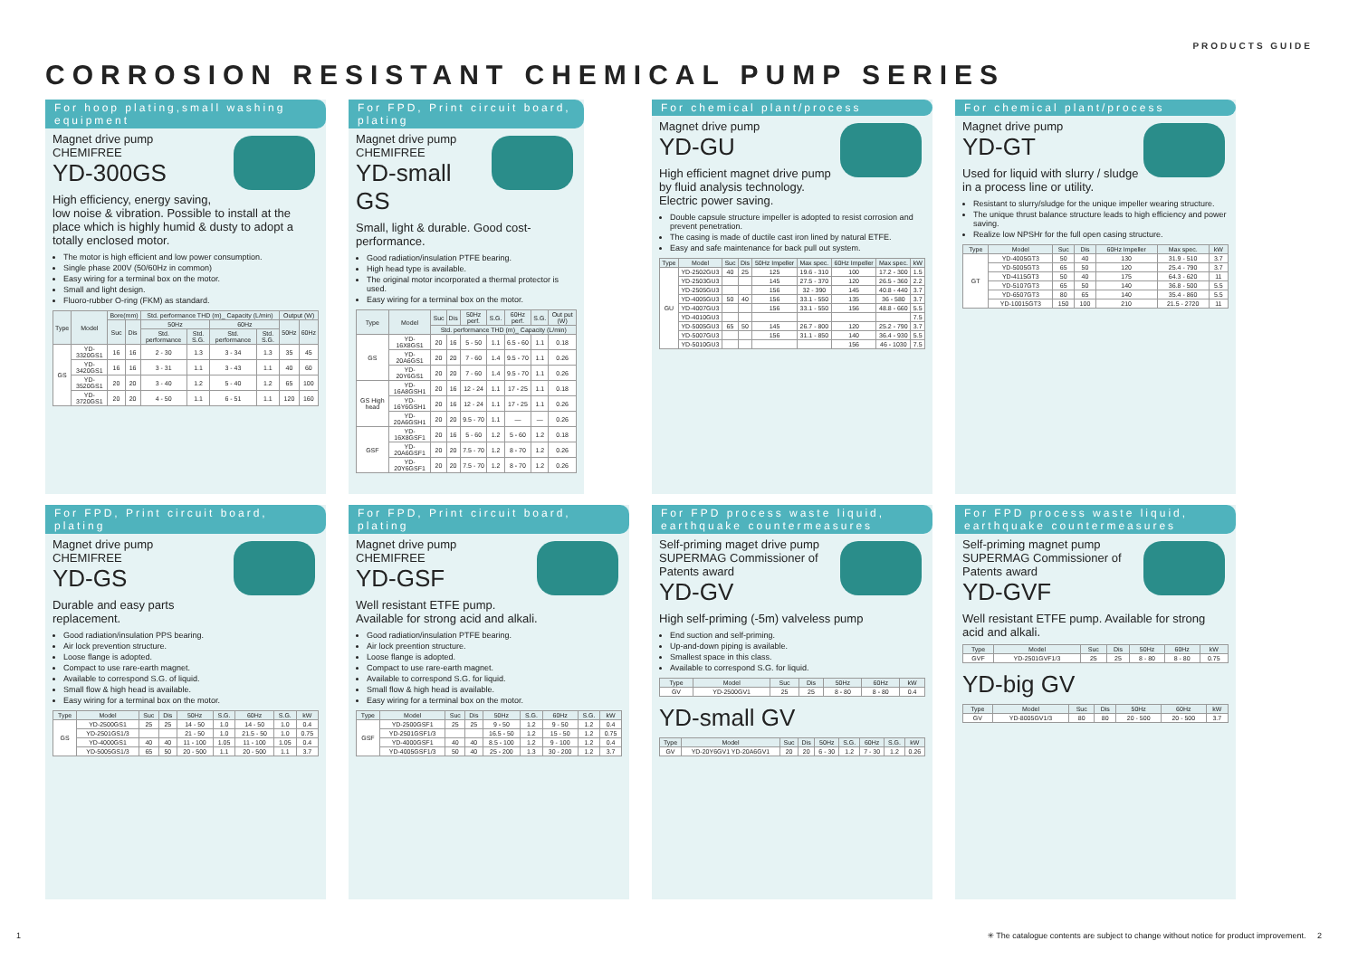CORROSION RESISTANT CHEMICAL PUMP SERIES
PRODUCTS GUIDE
For hoop plating,small washing equipment
Magnet drive pump
CHEMIFREE
YD-300GS
High efficiency, energy saving, low noise & vibration. Possible to install at the place which is highly humid & dusty to adopt a totally enclosed motor.
The motor is high efficient and low power consumption.
Single phase 200V (50/60Hz in common)
Easy wiring for a terminal box on the motor.
Small and light design.
Fluoro-rubber O-ring (FKM) as standard.
| Type | Model | Bore(mm) | | Std. performance THD (m)_ Capacity (L/min) | | | | Output (W) | |
| --- | --- | --- | --- | --- | --- | --- | --- | --- | --- |
| | | Suc | Dis | 50Hz | | 60Hz | | 50Hz | 60Hz |
| | | | | Std. performance | Std. S.G. | Std. performance | Std. S.G. | | |
| GS | YD-3320GS1 | 16 | 16 | 2 - 30 | 1.3 | 3 - 34 | 1.3 | 35 | 45 |
| | YD-3420GS1 | 16 | 16 | 3 - 31 | 1.1 | 3 - 43 | 1.1 | 40 | 60 |
| | YD-3520GS1 | 20 | 20 | 3 - 40 | 1.2 | 5 - 40 | 1.2 | 65 | 100 |
| | YD-3720GS1 | 20 | 20 | 4 - 50 | 1.1 | 6 - 51 | 1.1 | 120 | 160 |
For FPD, Print circuit board, plating
Magnet drive pump
CHEMIFREE
YD-small GS
Small, light & durable. Good cost-performance.
Good radiation/insulation PTFE bearing.
High head type is available.
The original motor incorporated a thermal protector is used.
Easy wiring for a terminal box on the motor.
| Type | Model | Suc | Dis | 50Hz perf. | S.G. | 60Hz perf. | S.G. | Out put (W) |
| --- | --- | --- | --- | --- | --- | --- | --- | --- |
| | | Std. performance THD (m)_ Capacity (L/min) | | | | | | |
| GS | YD-16X8GS1 | 20 | 16 | 5 - 50 | 1.1 | 6.5 - 60 | 1.1 | 0.18 |
| | YD-20A6GS1 | 20 | 20 | 7 - 60 | 1.4 | 9.5 - 70 | 1.1 | 0.26 |
| | YD-20Y6GS1 | 20 | 20 | 7 - 60 | 1.4 | 9.5 - 70 | 1.1 | 0.26 |
| GS High head | YD-16A8GSH1 | 20 | 16 | 12 - 24 | 1.1 | 17 - 25 | 1.1 | 0.18 |
| | YD-16Y6GSH1 | 20 | 16 | 12 - 24 | 1.1 | 17 - 25 | 1.1 | 0.26 |
| | YD-20A6GSH1 | 20 | 20 | 9.5 - 70 | 1.1 | — | — | 0.26 |
| GSF | YD-16X8GSF1 | 20 | 16 | 5 - 60 | 1.2 | 5 - 60 | 1.2 | 0.18 |
| | YD-20A6GSF1 | 20 | 20 | 7.5 - 70 | 1.2 | 8 - 70 | 1.2 | 0.26 |
| | YD-20Y6GSF1 | 20 | 20 | 7.5 - 70 | 1.2 | 8 - 70 | 1.2 | 0.26 |
For chemical plant/process
Magnet drive pump
YD-GU
High efficient magnet drive pump by fluid analysis technology. Electric power saving.
Double capsule structure impeller is adopted to resist corrosion and prevent penetration.
The casing is made of ductile cast iron lined by natural ETFE.
Easy and safe maintenance for back pull out system.
| Type | Model | Suc | Dis | 50Hz Impeller | Max spec. | 60Hz Impeller | Max spec. | kW |
| --- | --- | --- | --- | --- | --- | --- | --- | --- |
| GU | YD-2502GU3 | 40 | 25 | 125 | 19.6 - 310 | 100 | 17.2 - 300 | 1.5 |
| | YD-2503GU3 | | | 145 | 27.5 - 370 | 120 | 26.5 - 360 | 2.2 |
| | YD-2505GU3 | | | 156 | 32 - 390 | 145 | 40.8 - 440 | 3.7 |
| | YD-4005GU3 | 50 | 40 | 156 | 33.1 - 550 | 135 | 36 - 580 | 3.7 |
| | YD-4007GU3 | | | 156 | 33.1 - 550 | 156 | 48.8 - 660 | 5.5 |
| | YD-4010GU3 | | | | | | | 7.5 |
| | YD-5005GU3 | 65 | 50 | 145 | 26.7 - 800 | 120 | 25.2 - 790 | 3.7 |
| | YD-5007GU3 | | | 156 | 31.1 - 850 | 140 | 36.4 - 930 | 5.5 |
| | YD-5010GU3 | | | | | 156 | 46 - 1030 | 7.5 |
For chemical plant/process
Magnet drive pump
YD-GT
Used for liquid with slurry / sludge in a process line or utility.
Resistant to slurry/sludge for the unique impeller wearing structure.
The unique thrust balance structure leads to high efficiency and power saving.
Realize low NPSHr for the full open casing structure.
| Type | Model | Suc | Dis | 60Hz Impeller | Max spec. | kW |
| --- | --- | --- | --- | --- | --- | --- |
| GT | YD-4005GT3 | 50 | 40 | 130 | 31.9 - 510 | 3.7 |
| | YD-5005GT3 | 65 | 50 | 120 | 25.4 - 790 | 3.7 |
| | YD-4115GT3 | 50 | 40 | 175 | 64.3 - 620 | 11 |
| | YD-5107GT3 | 65 | 50 | 140 | 36.8 - 500 | 5.5 |
| | YD-6507GT3 | 80 | 65 | 140 | 35.4 - 860 | 5.5 |
| | YD-10015GT3 | 150 | 100 | 210 | 21.5 - 2720 | 11 |
For FPD, Print circuit board, plating
Magnet drive pump
CHEMIFREE
YD-GS
Durable and easy parts replacement.
Good radiation/insulation PPS bearing.
Air lock prevention structure.
Loose flange is adopted.
Compact to use rare-earth magnet.
Available to correspond S.G. of liquid.
Small flow & high head is available.
Easy wiring for a terminal box on the motor.
| Type | Model | Suc | Dis | 50Hz | S.G. | 60Hz | S.G. | kW |
| --- | --- | --- | --- | --- | --- | --- | --- | --- |
| GS | YD-2500GS1 | 25 | 25 | 14 - 50 | 1.0 | 14 - 50 | 1.0 | 0.4 |
| | YD-2501GS1/3 | | | 21 - 50 | 1.0 | 21.5 - 50 | 1.0 | 0.75 |
| | YD-4000GS1 | 40 | 40 | 11 - 100 | 1.05 | 11 - 100 | 1.05 | 0.4 |
| | YD-5005GS1/3 | 65 | 50 | 20 - 500 | 1.1 | 20 - 500 | 1.1 | 3.7 |
For FPD, Print circuit board, plating
Magnet drive pump
CHEMIFREE
YD-GSF
Well resistant ETFE pump. Available for strong acid and alkali.
Good radiation/insulation PTFE bearing.
Air lock preention structure.
Loose flange is adopted.
Compact to use rare-earth magnet.
Available to correspond S.G. for liquid.
Small flow & high head is available.
Easy wiring for a terminal box on the motor.
| Type | Model | Suc | Dis | 50Hz | S.G. | 60Hz | S.G. | kW |
| --- | --- | --- | --- | --- | --- | --- | --- | --- |
| GSF | YD-2500GSF1 | 25 | 25 | 9 - 50 | 1.2 | 9 - 50 | 1.2 | 0.4 |
| | YD-2501GSF1/3 | | | 16.5 - 50 | 1.2 | 15 - 50 | 1.2 | 0.75 |
| | YD-4000GSF1 | 40 | 40 | 8.5 - 100 | 1.2 | 9 - 100 | 1.2 | 0.4 |
| | YD-4005GSF1/3 | 50 | 40 | 25 - 200 | 1.3 | 30 - 200 | 1.2 | 3.7 |
For FPD process waste liquid, earthquake countermeasures
Self-priming maget drive pump
SUPERMAG Commissioner of Patents award
YD-GV
High self-priming (-5m) valveless pump
End suction and self-priming.
Up-and-down piping is available.
Smallest space in this class.
Available to correspond S.G. for liquid.
| Type | Model | Suc | Dis | 50Hz | 60Hz | kW |
| --- | --- | --- | --- | --- | --- | --- |
| GV | YD-2500GV1 | 25 | 25 | 8 - 80 | 8 - 80 | 0.4 |
YD-small GV
| Type | Model | Suc | Dis | 50Hz | S.G. | 60Hz | S.G. | kW |
| --- | --- | --- | --- | --- | --- | --- | --- | --- |
| GV | YD-20Y6GV1 YD-20A6GV1 | 20 | 20 | 6 - 30 | 1.2 | 7 - 30 | 1.2 | 0.26 |
For FPD process waste liquid, earthquake countermeasures
Self-priming magnet pump
SUPERMAG Commissioner of Patents award
YD-GVF
Well resistant ETFE pump. Available for strong acid and alkali.
| Type | Model | Suc | Dis | 50Hz | 60Hz | kW |
| --- | --- | --- | --- | --- | --- | --- |
| GVF | YD-2501GVF1/3 | 25 | 25 | 8 - 80 | 8 - 80 | 0.75 |
YD-big GV
| Type | Model | Suc | Dis | 50Hz | 60Hz | kW |
| --- | --- | --- | --- | --- | --- | --- |
| GV | YD-8005GV1/3 | 80 | 80 | 20 - 500 | 20 - 500 | 3.7 |
1 ✳ The catalogue contents are subject to change without notice for product improvement. 2